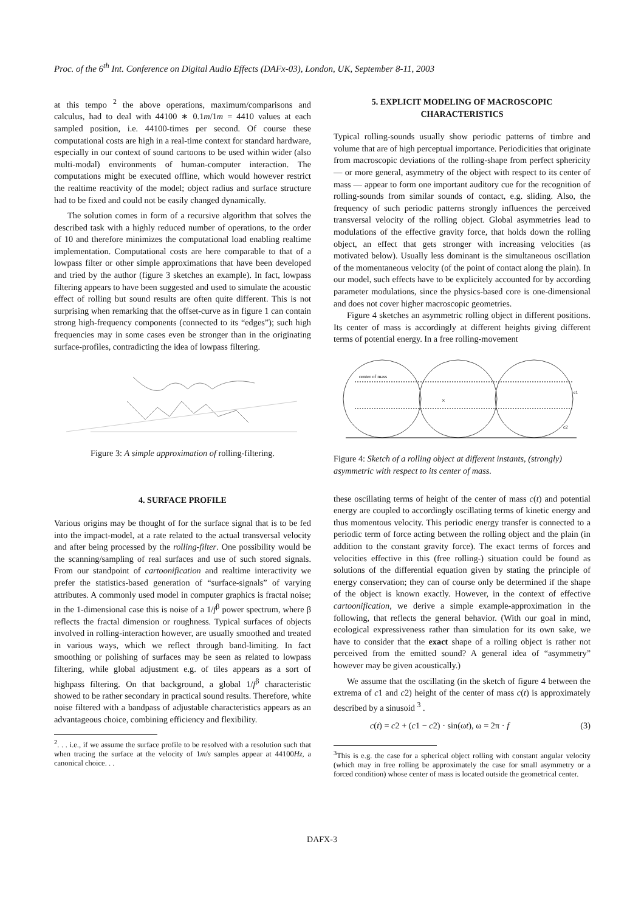Proc. of the 6<sup>th</sup> Int. Conference on Digital Audio Effects (DAFx-03), London, UK, September 8-11, 2003
at this tempo <sup>2</sup> the above operations, maximum/comparisons and calculus, had to deal with 44100 ∗ 0.1m/1m = 4410 values at each sampled position, i.e. 44100-times per second. Of course these computational costs are high in a real-time context for standard hardware, especially in our context of sound cartoons to be used within wider (also multi-modal) environments of human-computer interaction. The computations might be executed offline, which would however restrict the realtime reactivity of the model; object radius and surface structure had to be fixed and could not be easily changed dynamically.
The solution comes in form of a recursive algorithm that solves the described task with a highly reduced number of operations, to the order of 10 and therefore minimizes the computational load enabling realtime implementation. Computational costs are here comparable to that of a lowpass filter or other simple approximations that have been developed and tried by the author (figure 3 sketches an example). In fact, lowpass filtering appears to have been suggested and used to simulate the acoustic effect of rolling but sound results are often quite different. This is not surprising when remarking that the offset-curve as in figure 1 can contain strong high-frequency components (connected to its “edges”); such high frequencies may in some cases even be stronger than in the originating surface-profiles, contradicting the idea of lowpass filtering.
Figure 3: A simple approximation of rolling-filtering.
4. SURFACE PROFILE
Various origins may be thought of for the surface signal that is to be fed into the impact-model, at a rate related to the actual transversal velocity and after being processed by the rolling-filter. One possibility would be the scanning/sampling of real surfaces and use of such stored signals. From our standpoint of cartoonification and realtime interactivity we prefer the statistics-based generation of “surface-signals” of varying attributes. A commonly used model in computer graphics is fractal noise; in the 1-dimensional case this is noise of a 1/f<sup>β</sup> power spectrum, where β reflects the fractal dimension or roughness. Typical surfaces of objects involved in rolling-interaction however, are usually smoothed and treated in various ways, which we reflect through band-limiting. In fact smoothing or polishing of surfaces may be seen as related to lowpass filtering, while global adjustment e.g. of tiles appears as a sort of highpass filtering. On that background, a global 1/f<sup>β</sup> characteristic showed to be rather secondary in practical sound results. Therefore, white noise filtered with a bandpass of adjustable characteristics appears as an advantageous choice, combining efficiency and flexibility.
<sup>2</sup>. . . i.e., if we assume the surface profile to be resolved with a resolution such that when tracing the surface at the velocity of 1m/s samples appear at 44100Hz, a canonical choice. . .
5. EXPLICIT MODELING OF MACROSCOPIC CHARACTERISTICS
Typical rolling-sounds usually show periodic patterns of timbre and volume that are of high perceptual importance. Periodicities that originate from macroscopic deviations of the rolling-shape from perfect sphericity — or more general, asymmetry of the object with respect to its center of mass — appear to form one important auditory cue for the recognition of rolling-sounds from similar sounds of contact, e.g. sliding. Also, the frequency of such periodic patterns strongly influences the perceived transversal velocity of the rolling object. Global asymmetries lead to modulations of the effective gravity force, that holds down the rolling object, an effect that gets stronger with increasing velocities (as motivated below). Usually less dominant is the simultaneous oscillation of the momentaneous velocity (of the point of contact along the plain). In our model, such effects have to be explicitely accounted for by according parameter modulations, since the physics-based core is one-dimensional and does not cover higher macroscopic geometries.
Figure 4 sketches an asymmetric rolling object in different positions. Its center of mass is accordingly at different heights giving different terms of potential energy. In a free rolling-movement
center of mass
×
c1
c2
Figure 4: Sketch of a rolling object at different instants, (strongly) asymmetric with respect to its center of mass.
these oscillating terms of height of the center of mass c(t) and potential energy are coupled to accordingly oscillating terms of kinetic energy and thus momentous velocity. This periodic energy transfer is connected to a periodic term of force acting between the rolling object and the plain (in addition to the constant gravity force). The exact terms of forces and velocities effective in this (free rolling-) situation could be found as solutions of the differential equation given by stating the principle of energy conservation; they can of course only be determined if the shape of the object is known exactly. However, in the context of effective cartoonification, we derive a simple example-approximation in the following, that reflects the general behavior. (With our goal in mind, ecological expressiveness rather than simulation for its own sake, we have to consider that the exact shape of a rolling object is rather not perceived from the emitted sound? A general idea of “asymmetry” however may be given acoustically.)
We assume that the oscillating (in the sketch of figure 4 between the extrema of c1 and c2) height of the center of mass c(t) is approximately described by a sinusoid <sup>3</sup> .
c(t) = c2 + (c1 − c2) · sin(ωt), ω = 2π · f (3)
<sup>3</sup> This is e.g. the case for a spherical object rolling with constant angular velocity (which may in free rolling be approximately the case for small asymmetry or a forced condition) whose center of mass is located outside the geometrical center.
DAFX-3